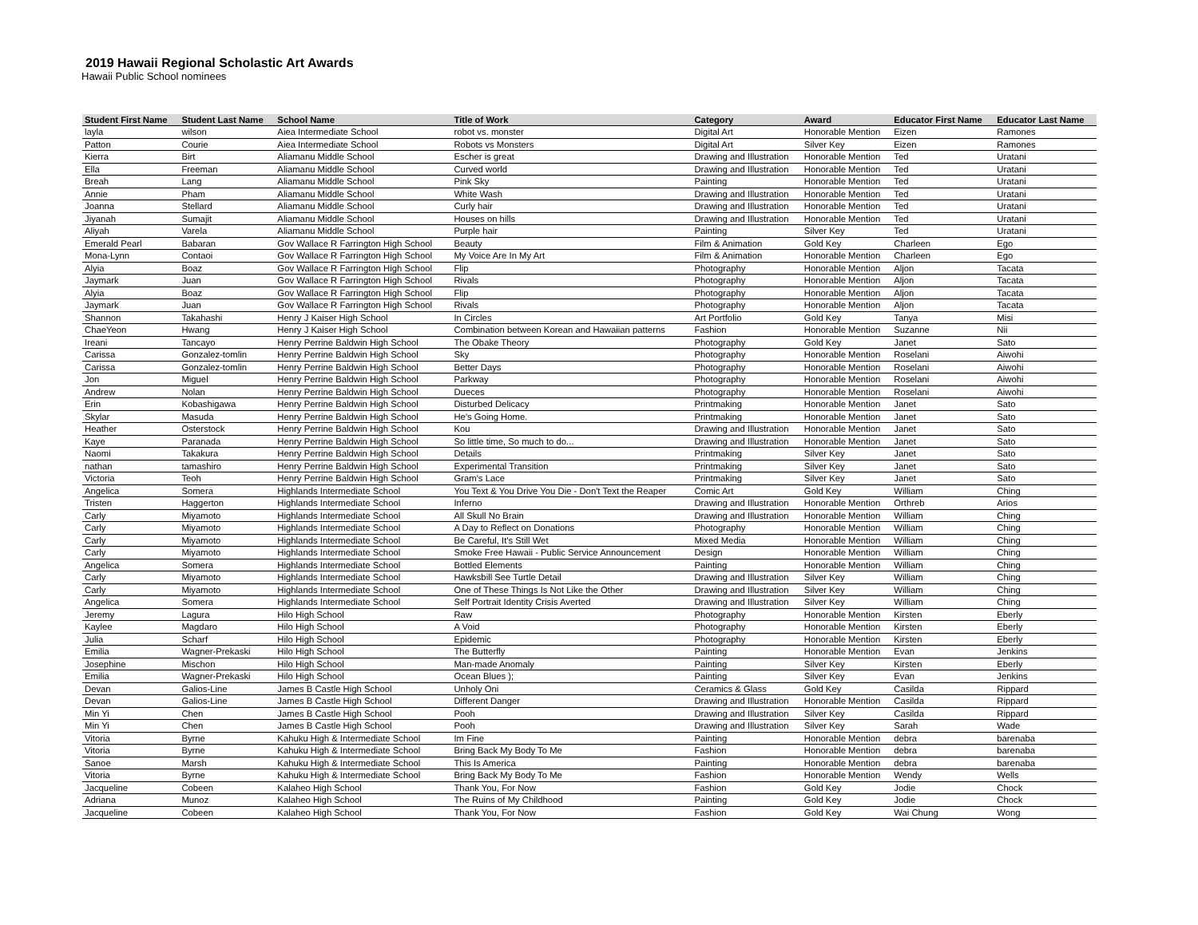2019 Hawaii Regional Scholastic Art Awards
Hawaii Public School nominees
| Student First Name | Student Last Name | School Name | Title of Work | Category | Award | Educator First Name | Educator Last Name |
| --- | --- | --- | --- | --- | --- | --- | --- |
| layla | wilson | Aiea Intermediate School | robot vs. monster | Digital Art | Honorable Mention | Eizen | Ramones |
| Patton | Courie | Aiea Intermediate School | Robots vs Monsters | Digital Art | Silver Key | Eizen | Ramones |
| Kierra | Birt | Aliamanu Middle School | Escher is great | Drawing and Illustration | Honorable Mention | Ted | Uratani |
| Ella | Freeman | Aliamanu Middle School | Curved world | Drawing and Illustration | Honorable Mention | Ted | Uratani |
| Breah | Lang | Aliamanu Middle School | Pink Sky | Painting | Honorable Mention | Ted | Uratani |
| Annie | Pham | Aliamanu Middle School | White Wash | Drawing and Illustration | Honorable Mention | Ted | Uratani |
| Joanna | Stellard | Aliamanu Middle School | Curly hair | Drawing and Illustration | Honorable Mention | Ted | Uratani |
| Jiyanah | Sumajit | Aliamanu Middle School | Houses on hills | Drawing and Illustration | Honorable Mention | Ted | Uratani |
| Aliyah | Varela | Aliamanu Middle School | Purple hair | Painting | Silver Key | Ted | Uratani |
| Emerald Pearl | Babaran | Gov Wallace R Farrington High School | Beauty | Film & Animation | Gold Key | Charleen | Ego |
| Mona-Lynn | Contaoi | Gov Wallace R Farrington High School | My Voice Are In My Art | Film & Animation | Honorable Mention | Charleen | Ego |
| Alyia | Boaz | Gov Wallace R Farrington High School | Flip | Photography | Honorable Mention | Aljon | Tacata |
| Jaymark | Juan | Gov Wallace R Farrington High School | Rivals | Photography | Honorable Mention | Aljon | Tacata |
| Alyia | Boaz | Gov Wallace R Farrington High School | Flip | Photography | Honorable Mention | Aljon | Tacata |
| Jaymark | Juan | Gov Wallace R Farrington High School | Rivals | Photography | Honorable Mention | Aljon | Tacata |
| Shannon | Takahashi | Henry J Kaiser High School | In Circles | Art Portfolio | Gold Key | Tanya | Misi |
| ChaeYeon | Hwang | Henry J Kaiser High School | Combination between Korean and Hawaiian patterns | Fashion | Honorable Mention | Suzanne | Nii |
| Ireani | Tancayo | Henry Perrine Baldwin High School | The Obake Theory | Photography | Gold Key | Janet | Sato |
| Carissa | Gonzalez-tomlin | Henry Perrine Baldwin High School | Sky | Photography | Honorable Mention | Roselani | Aiwohi |
| Carissa | Gonzalez-tomlin | Henry Perrine Baldwin High School | Better Days | Photography | Honorable Mention | Roselani | Aiwohi |
| Jon | Miguel | Henry Perrine Baldwin High School | Parkway | Photography | Honorable Mention | Roselani | Aiwohi |
| Andrew | Nolan | Henry Perrine Baldwin High School | Dueces | Photography | Honorable Mention | Roselani | Aiwohi |
| Erin | Kobashigawa | Henry Perrine Baldwin High School | Disturbed Delicacy | Printmaking | Honorable Mention | Janet | Sato |
| Skylar | Masuda | Henry Perrine Baldwin High School | He's Going Home. | Printmaking | Honorable Mention | Janet | Sato |
| Heather | Osterstock | Henry Perrine Baldwin High School | Kou | Drawing and Illustration | Honorable Mention | Janet | Sato |
| Kaye | Paranada | Henry Perrine Baldwin High School | So little time, So much to do... | Drawing and Illustration | Honorable Mention | Janet | Sato |
| Naomi | Takakura | Henry Perrine Baldwin High School | Details | Printmaking | Silver Key | Janet | Sato |
| nathan | tamashiro | Henry Perrine Baldwin High School | Experimental Transition | Printmaking | Silver Key | Janet | Sato |
| Victoria | Teoh | Henry Perrine Baldwin High School | Gram's Lace | Printmaking | Silver Key | Janet | Sato |
| Angelica | Somera | Highlands Intermediate School | You Text & You Drive You Die - Don't Text the Reaper | Comic Art | Gold Key | William | Ching |
| Tristen | Haggerton | Highlands Intermediate School | Inferno | Drawing and Illustration | Honorable Mention | Orthreb | Arios |
| Carly | Miyamoto | Highlands Intermediate School | All Skull No Brain | Drawing and Illustration | Honorable Mention | William | Ching |
| Carly | Miyamoto | Highlands Intermediate School | A Day to Reflect on Donations | Photography | Honorable Mention | William | Ching |
| Carly | Miyamoto | Highlands Intermediate School | Be Careful, It's Still Wet | Mixed Media | Honorable Mention | William | Ching |
| Carly | Miyamoto | Highlands Intermediate School | Smoke Free Hawaii - Public Service Announcement | Design | Honorable Mention | William | Ching |
| Angelica | Somera | Highlands Intermediate School | Bottled Elements | Painting | Honorable Mention | William | Ching |
| Carly | Miyamoto | Highlands Intermediate School | Hawksbill See Turtle Detail | Drawing and Illustration | Silver Key | William | Ching |
| Carly | Miyamoto | Highlands Intermediate School | One of These Things Is Not Like the Other | Drawing and Illustration | Silver Key | William | Ching |
| Angelica | Somera | Highlands Intermediate School | Self Portrait Identity Crisis Averted | Drawing and Illustration | Silver Key | William | Ching |
| Jeremy | Lagura | Hilo High School | Raw | Photography | Honorable Mention | Kirsten | Eberly |
| Kaylee | Magdaro | Hilo High School | A Void | Photography | Honorable Mention | Kirsten | Eberly |
| Julia | Scharf | Hilo High School | Epidemic | Photography | Honorable Mention | Kirsten | Eberly |
| Emilia | Wagner-Prekaski | Hilo High School | The Butterfly | Painting | Honorable Mention | Evan | Jenkins |
| Josephine | Mischon | Hilo High School | Man-made Anomaly | Painting | Silver Key | Kirsten | Eberly |
| Emilia | Wagner-Prekaski | Hilo High School | Ocean Blues ); | Painting | Silver Key | Evan | Jenkins |
| Devan | Galios-Line | James B Castle High School | Unholy Oni | Ceramics & Glass | Gold Key | Casilda | Rippard |
| Devan | Galios-Line | James B Castle High School | Different Danger | Drawing and Illustration | Honorable Mention | Casilda | Rippard |
| Min Yi | Chen | James B Castle High School | Pooh | Drawing and Illustration | Silver Key | Casilda | Rippard |
| Min Yi | Chen | James B Castle High School | Pooh | Drawing and Illustration | Silver Key | Sarah | Wade |
| Vitoria | Byrne | Kahuku High & Intermediate School | Im Fine | Painting | Honorable Mention | debra | barenaba |
| Vitoria | Byrne | Kahuku High & Intermediate School | Bring Back My Body To Me | Fashion | Honorable Mention | debra | barenaba |
| Sanoe | Marsh | Kahuku High & Intermediate School | This Is America | Painting | Honorable Mention | debra | barenaba |
| Vitoria | Byrne | Kahuku High & Intermediate School | Bring Back My Body To Me | Fashion | Honorable Mention | Wendy | Wells |
| Jacqueline | Cobeen | Kalaheo High School | Thank You, For Now | Fashion | Gold Key | Jodie | Chock |
| Adriana | Munoz | Kalaheo High School | The Ruins of My Childhood | Painting | Gold Key | Jodie | Chock |
| Jacqueline | Cobeen | Kalaheo High School | Thank You, For Now | Fashion | Gold Key | Wai Chung | Wong |